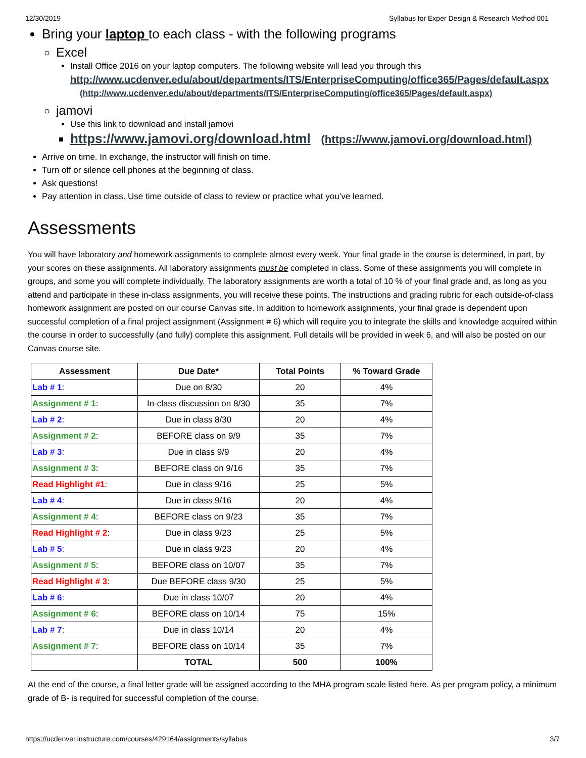12/30/2019 Syllabus for Exper Design & Research Method 001
Bring your laptop to each class - with the following programs
Excel
Install Office 2016 on your laptop computers. The following website will lead you through this
http://www.ucdenver.edu/about/departments/ITS/EnterpriseComputing/office365/Pages/default.aspx
(http://www.ucdenver.edu/about/departments/ITS/EnterpriseComputing/office365/Pages/default.aspx)
jamovi
Use this link to download and install jamovi
https://www.jamovi.org/download.html (https://www.jamovi.org/download.html)
Arrive on time. In exchange, the instructor will finish on time.
Turn off or silence cell phones at the beginning of class.
Ask questions!
Pay attention in class. Use time outside of class to review or practice what you’ve learned.
Assessments
You will have laboratory and homework assignments to complete almost every week. Your final grade in the course is determined, in part, by your scores on these assignments. All laboratory assignments must be completed in class. Some of these assignments you will complete in groups, and some you will complete individually. The laboratory assignments are worth a total of 10 % of your final grade and, as long as you attend and participate in these in-class assignments, you will receive these points. The instructions and grading rubric for each outside-of-class homework assignment are posted on our course Canvas site. In addition to homework assignments, your final grade is dependent upon successful completion of a final project assignment (Assignment # 6) which will require you to integrate the skills and knowledge acquired within the course in order to successfully (and fully) complete this assignment. Full details will be provided in week 6, and will also be posted on our Canvas course site.
| Assessment | Due Date* | Total Points | % Toward Grade |
| --- | --- | --- | --- |
| Lab # 1 : | Due on 8/30 | 20 | 4% |
| Assignment # 1 : | In-class discussion on 8/30 | 35 | 7% |
| Lab # 2 : | Due in class 8/30 | 20 | 4% |
| Assignment # 2 : | BEFORE class on 9/9 | 35 | 7% |
| Lab # 3 : | Due in class 9/9 | 20 | 4% |
| Assignment # 3 : | BEFORE class on 9/16 | 35 | 7% |
| Read Highlight #1 : | Due in class 9/16 | 25 | 5% |
| Lab # 4 : | Due in class 9/16 | 20 | 4% |
| Assignment # 4 : | BEFORE class on 9/23 | 35 | 7% |
| Read Highlight # 2 : | Due in class 9/23 | 25 | 5% |
| Lab # 5 : | Due in class 9/23 | 20 | 4% |
| Assignment # 5 : | BEFORE class on 10/07 | 35 | 7% |
| Read Highlight # 3 : | Due BEFORE class 9/30 | 25 | 5% |
| Lab # 6 : | Due in class 10/07 | 20 | 4% |
| Assignment # 6 : | BEFORE class on 10/14 | 75 | 15% |
| Lab # 7 : | Due in class 10/14 | 20 | 4% |
| Assignment # 7 : | BEFORE class on 10/14 | 35 | 7% |
| | TOTAL | 500 | 100% |
At the end of the course, a final letter grade will be assigned according to the MHA program scale listed here. As per program policy, a minimum grade of B- is required for successful completion of the course.
https://ucdenver.instructure.com/courses/429164/assignments/syllabus 3/7